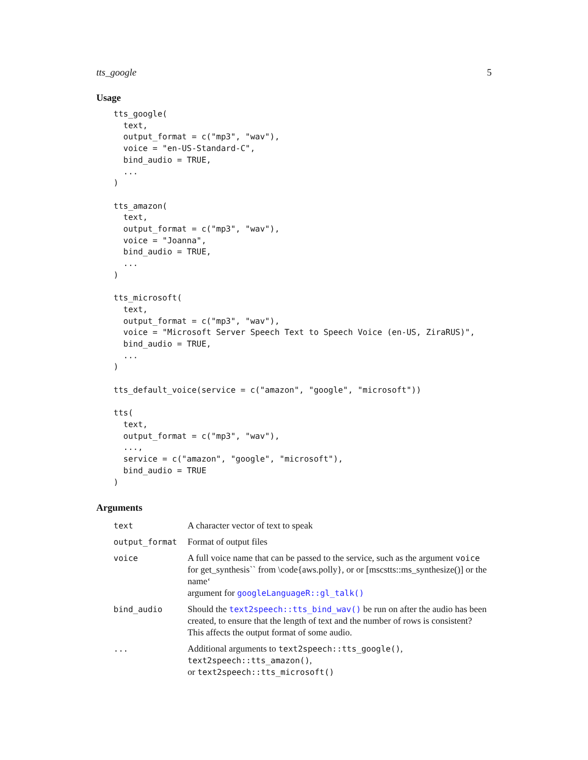tts_google 5
Usage
tts_google(
  text,
  output_format = c("mp3", "wav"),
  voice = "en-US-Standard-C",
  bind_audio = TRUE,
  ...
)

tts_amazon(
  text,
  output_format = c("mp3", "wav"),
  voice = "Joanna",
  bind_audio = TRUE,
  ...
)

tts_microsoft(
  text,
  output_format = c("mp3", "wav"),
  voice = "Microsoft Server Speech Text to Speech Voice (en-US, ZiraRUS)",
  bind_audio = TRUE,
  ...
)

tts_default_voice(service = c("amazon", "google", "microsoft"))

tts(
  text,
  output_format = c("mp3", "wav"),
  ...,
  service = c("amazon", "google", "microsoft"),
  bind_audio = TRUE
)
Arguments
| text | A character vector of text to speak |
| output_format | Format of output files |
| voice | A full voice name that can be passed to the service, such as the argument voice for get_synthesis`` from \code{aws.polly}, or or [mscstts::ms_synthesize()] or the name‘ argument for googleLanguageR::gl_talk() |
| bind_audio | Should the text2speech::tts_bind_wav() be run on after the audio has been created, to ensure that the length of text and the number of rows is consistent? This affects the output format of some audio. |
| ... | Additional arguments to text2speech::tts_google() , text2speech::tts_amazon() , or text2speech::tts_microsoft() |